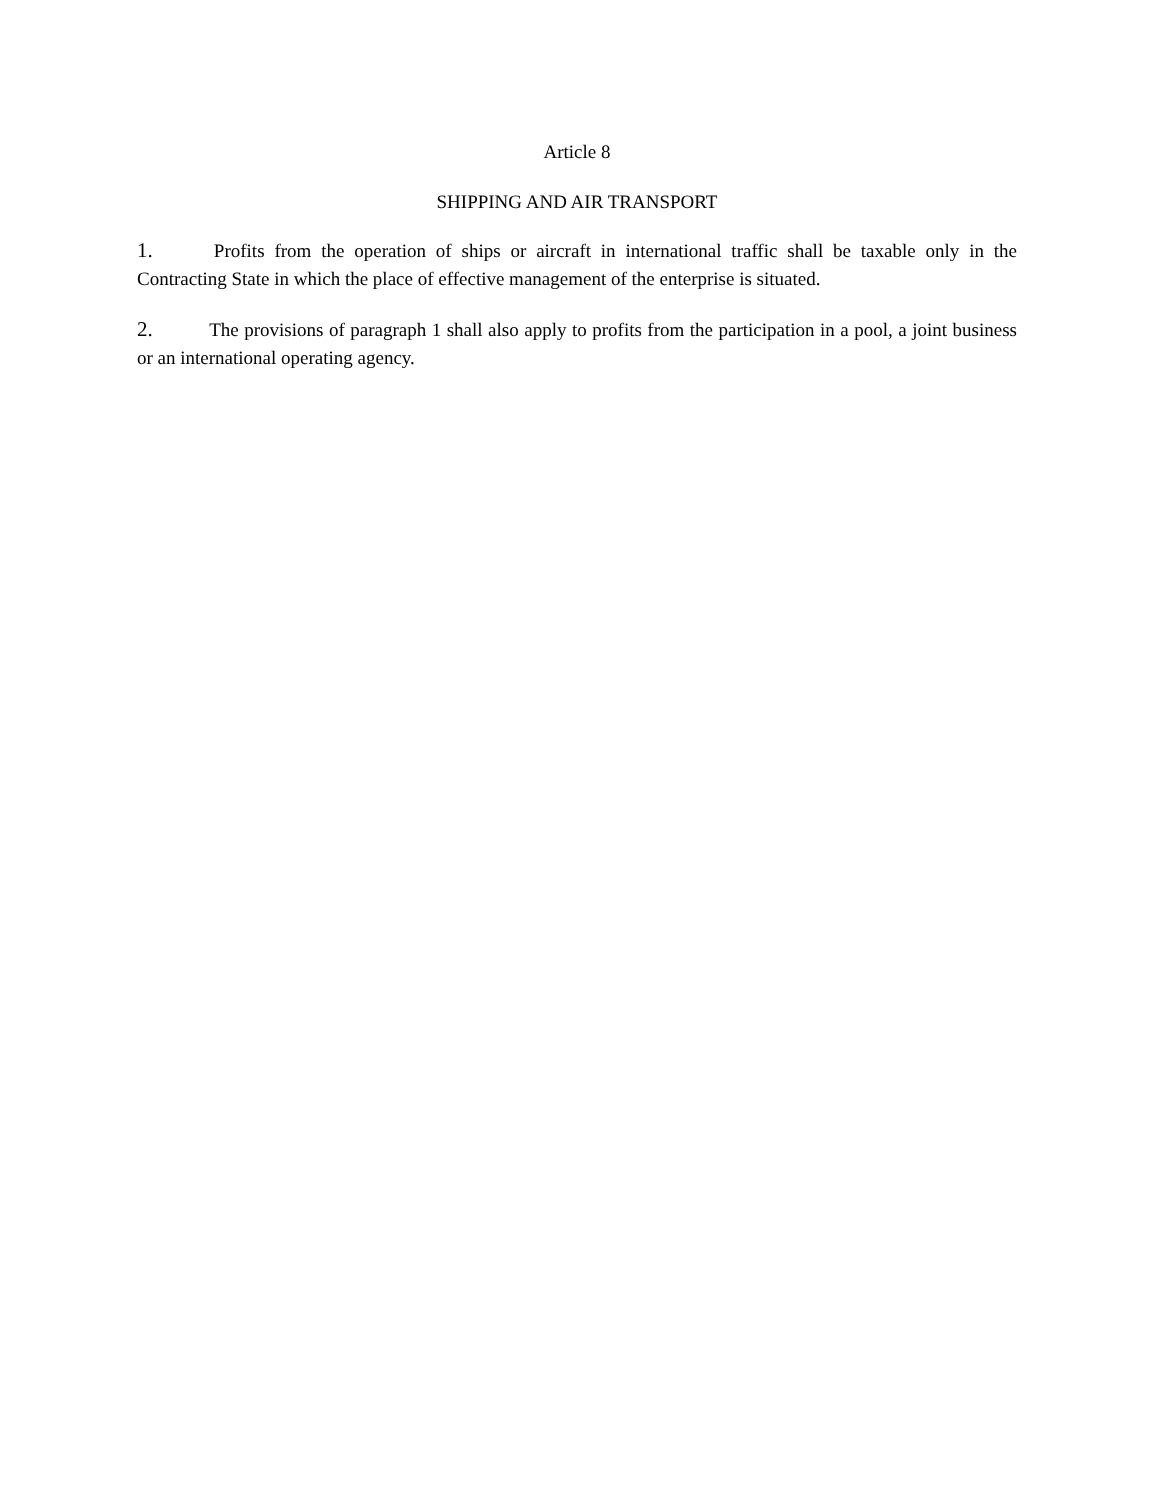Article 8
SHIPPING AND AIR TRANSPORT
1. Profits from the operation of ships or aircraft in international traffic shall be taxable only in the Contracting State in which the place of effective management of the enterprise is situated.
2. The provisions of paragraph 1 shall also apply to profits from the participation in a pool, a joint business or an international operating agency.